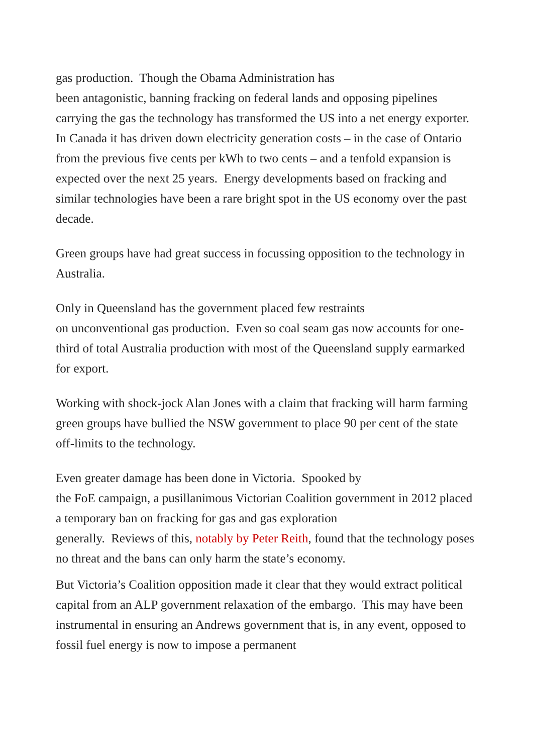gas production. Though the Obama Administration has
been antagonistic, banning fracking on federal lands and opposing pipelines carrying the gas the technology has transformed the US into a net energy exporter. In Canada it has driven down electricity generation costs – in the case of Ontario from the previous five cents per kWh to two cents – and a tenfold expansion is expected over the next 25 years. Energy developments based on fracking and similar technologies have been a rare bright spot in the US economy over the past decade.
Green groups have had great success in focussing opposition to the technology in Australia.
Only in Queensland has the government placed few restraints
on unconventional gas production. Even so coal seam gas now accounts for one-third of total Australia production with most of the Queensland supply earmarked for export.
Working with shock-jock Alan Jones with a claim that fracking will harm farming green groups have bullied the NSW government to place 90 per cent of the state off-limits to the technology.
Even greater damage has been done in Victoria. Spooked by
the FoE campaign, a pusillanimous Victorian Coalition government in 2012 placed a temporary ban on fracking for gas and gas exploration
generally. Reviews of this, notably by Peter Reith, found that the technology poses no threat and the bans can only harm the state’s economy.
But Victoria’s Coalition opposition made it clear that they would extract political capital from an ALP government relaxation of the embargo. This may have been instrumental in ensuring an Andrews government that is, in any event, opposed to fossil fuel energy is now to impose a permanent